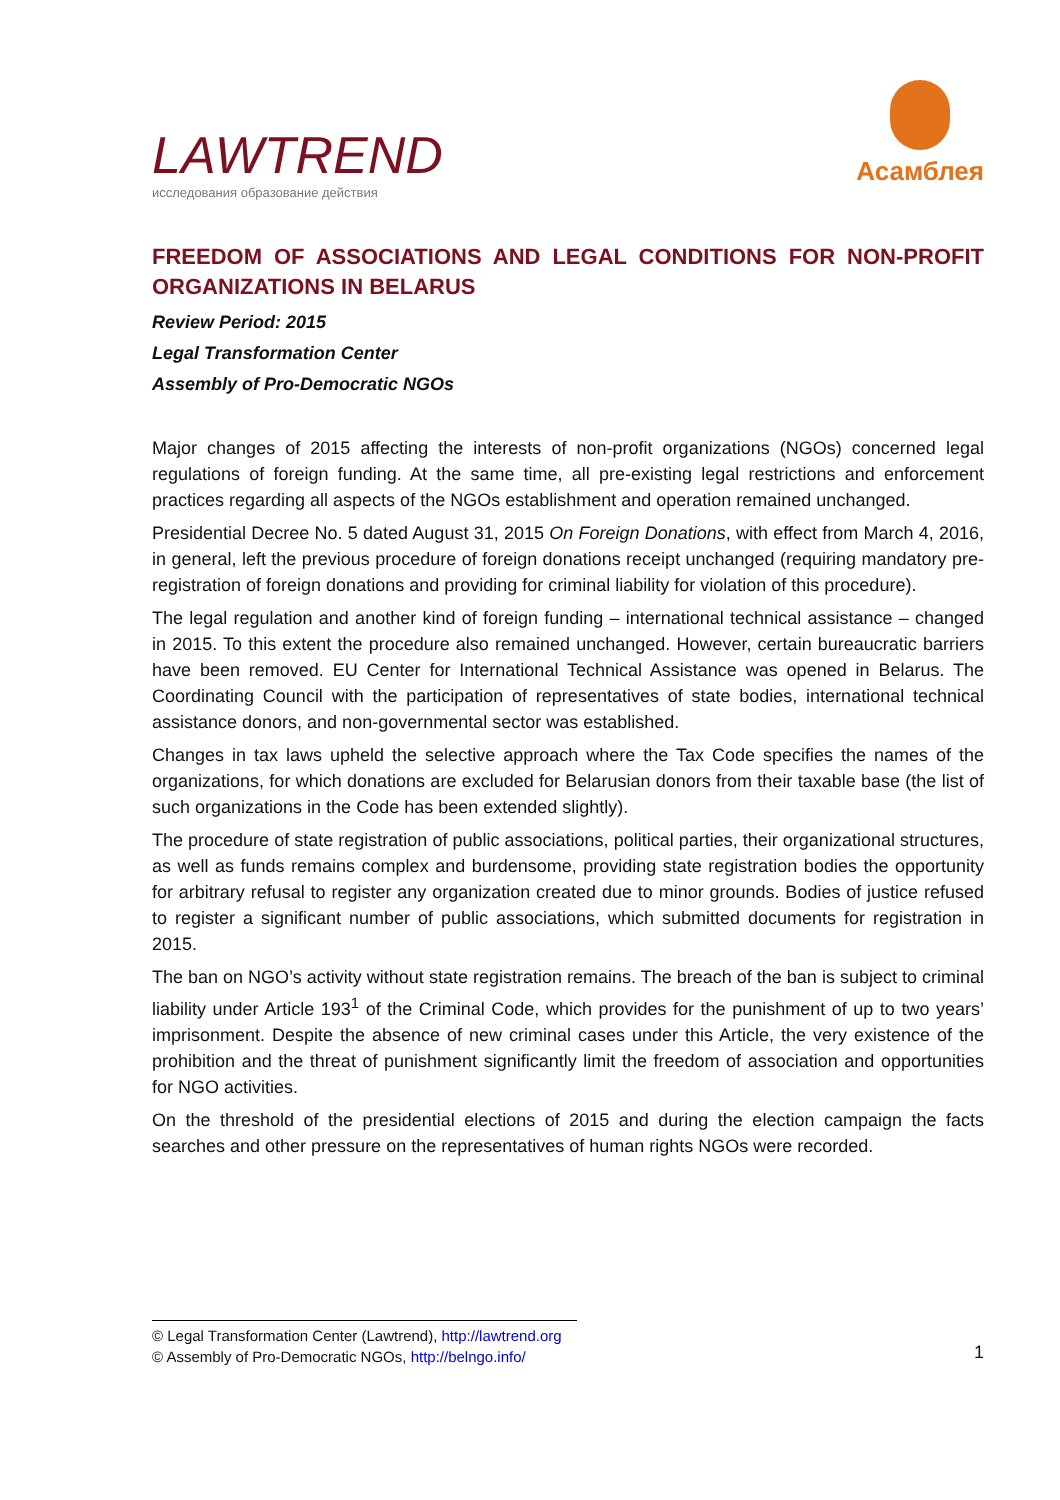LAWTREND
исследования образование действия
Асамблея
FREEDOM OF ASSOCIATIONS AND LEGAL CONDITIONS FOR NON-PROFIT ORGANIZATIONS IN BELARUS
Review Period: 2015
Legal Transformation Center
Assembly of Pro-Democratic NGOs
Major changes of 2015 affecting the interests of non-profit organizations (NGOs) concerned legal regulations of foreign funding. At the same time, all pre-existing legal restrictions and enforcement practices regarding all aspects of the NGOs establishment and operation remained unchanged.
Presidential Decree No. 5 dated August 31, 2015 On Foreign Donations, with effect from March 4, 2016, in general, left the previous procedure of foreign donations receipt unchanged (requiring mandatory pre-registration of foreign donations and providing for criminal liability for violation of this procedure).
The legal regulation and another kind of foreign funding – international technical assistance – changed in 2015. To this extent the procedure also remained unchanged. However, certain bureaucratic barriers have been removed. EU Center for International Technical Assistance was opened in Belarus. The Coordinating Council with the participation of representatives of state bodies, international technical assistance donors, and non-governmental sector was established.
Changes in tax laws upheld the selective approach where the Tax Code specifies the names of the organizations, for which donations are excluded for Belarusian donors from their taxable base (the list of such organizations in the Code has been extended slightly).
The procedure of state registration of public associations, political parties, their organizational structures, as well as funds remains complex and burdensome, providing state registration bodies the opportunity for arbitrary refusal to register any organization created due to minor grounds. Bodies of justice refused to register a significant number of public associations, which submitted documents for registration in 2015.
The ban on NGO’s activity without state registration remains. The breach of the ban is subject to criminal liability under Article 193<sup>1</sup> of the Criminal Code, which provides for the punishment of up to two years’ imprisonment. Despite the absence of new criminal cases under this Article, the very existence of the prohibition and the threat of punishment significantly limit the freedom of association and opportunities for NGO activities.
On the threshold of the presidential elections of 2015 and during the election campaign the facts searches and other pressure on the representatives of human rights NGOs were recorded.
© Legal Transformation Center (Lawtrend), http://lawtrend.org
© Assembly of Pro-Democratic NGOs, http://belngo.info/
1